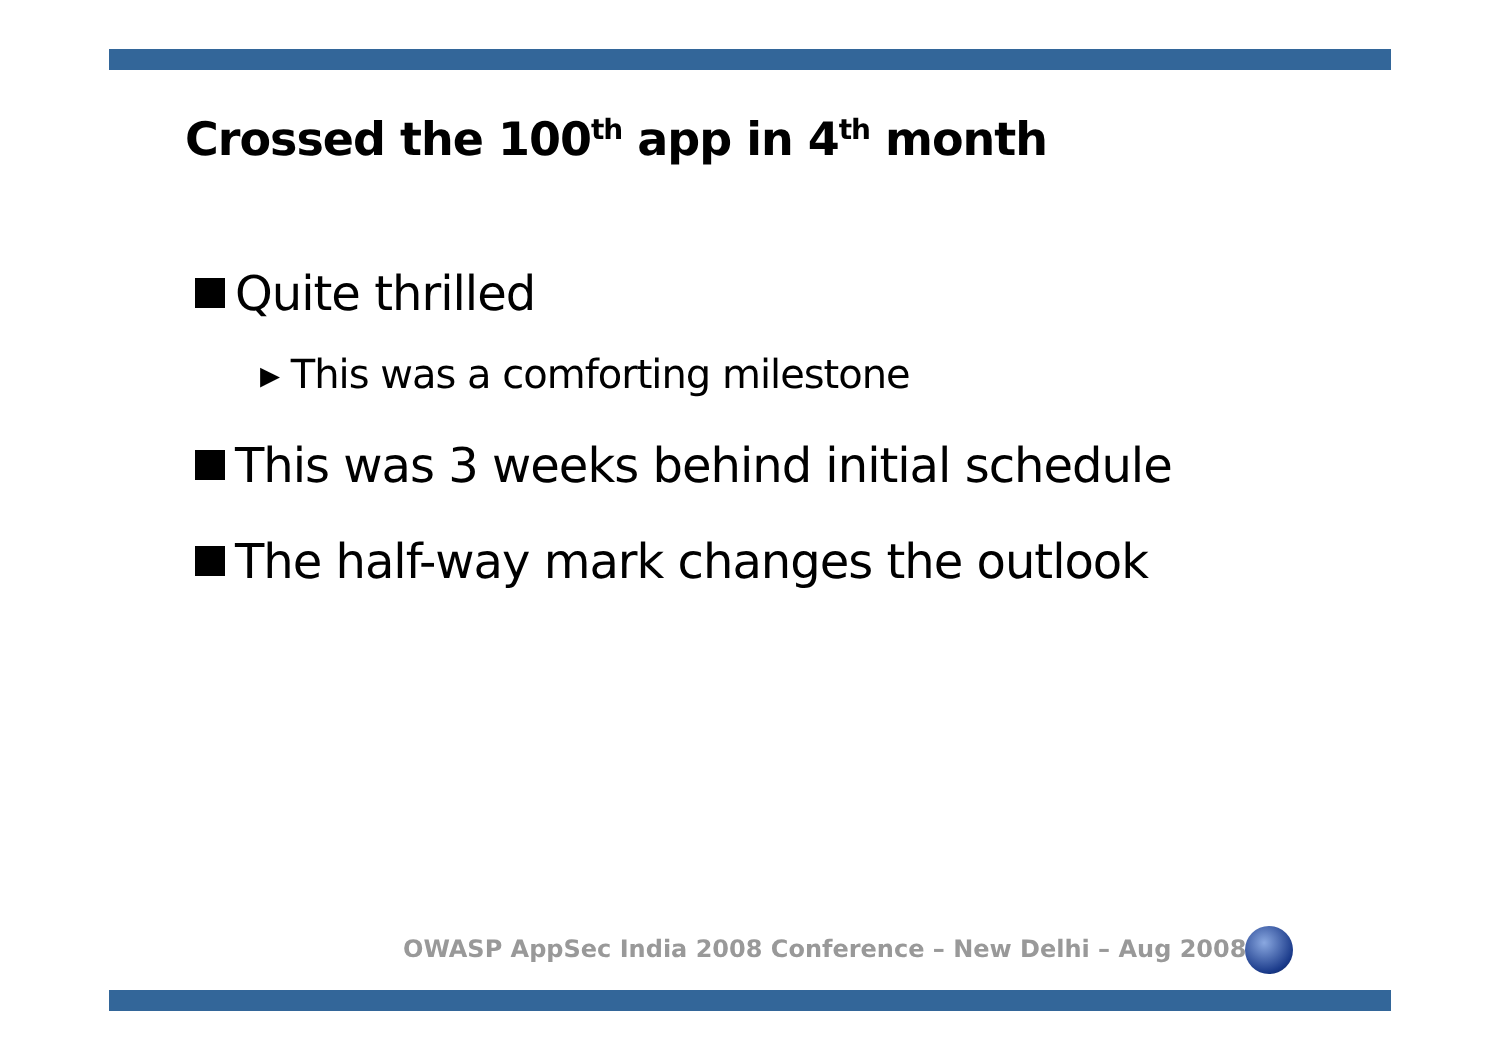Crossed the 100<sup>th</sup> app in 4<sup>th</sup> month
Quite thrilled
▸ This was a comforting milestone
This was 3 weeks behind initial schedule
The half-way mark changes the outlook
OWASP AppSec India 2008 Conference – New Delhi – Aug 2008